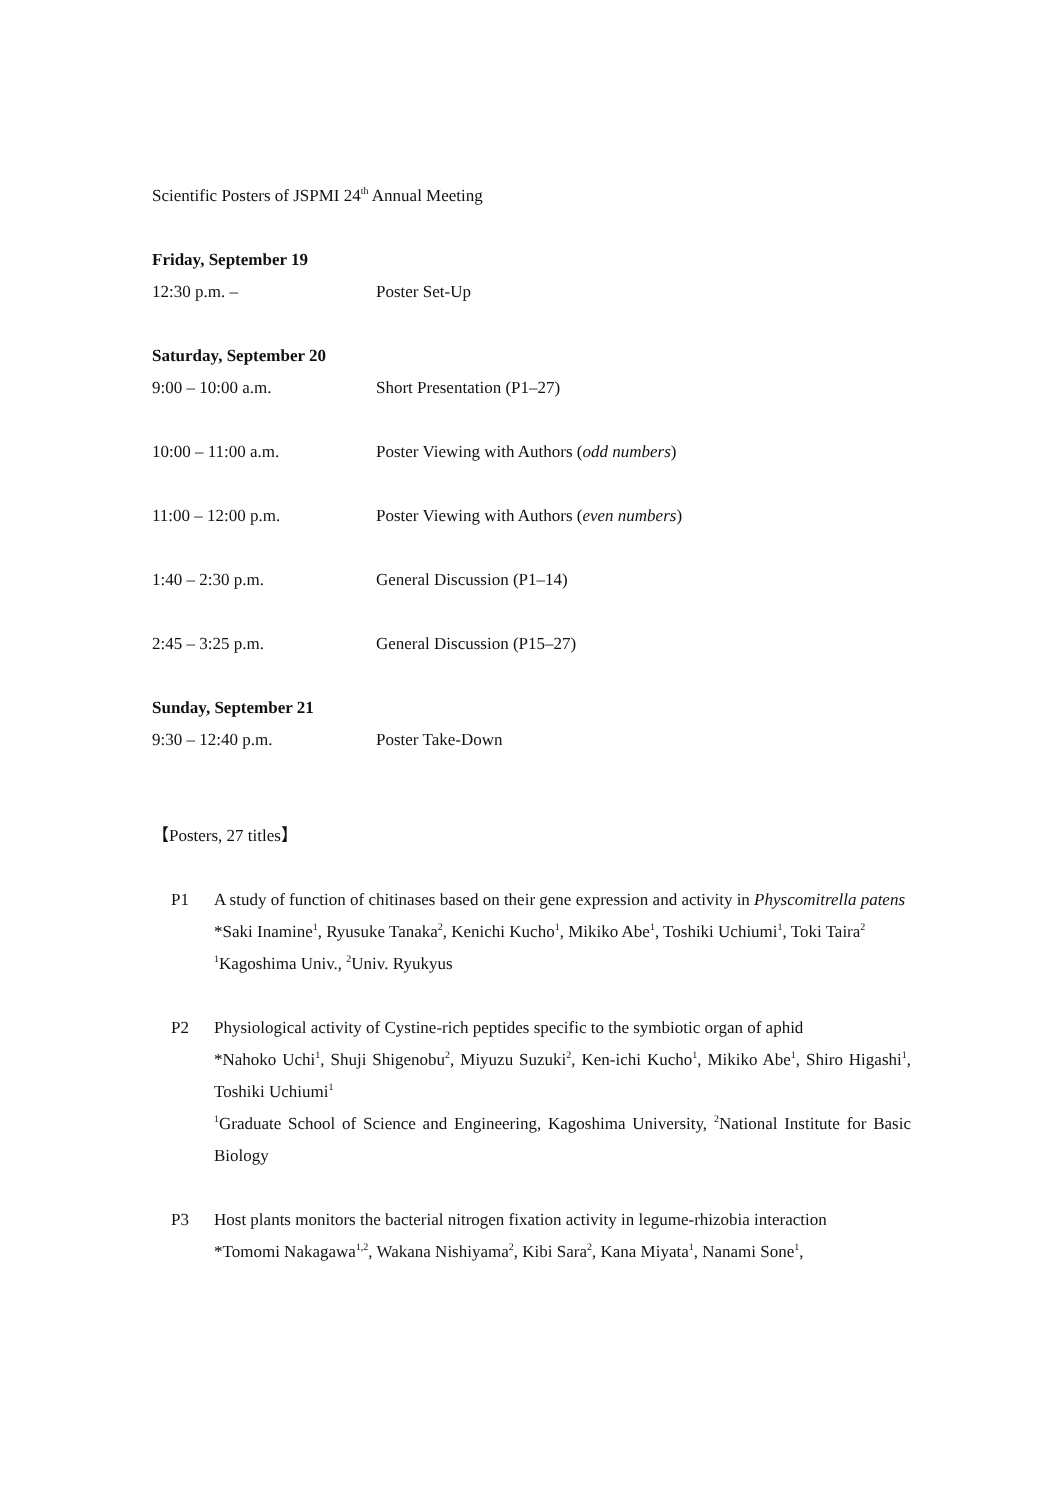Scientific Posters of JSPMI 24<sup>th</sup> Annual Meeting
Friday, September 19
12:30 p.m. – Poster Set-Up
Saturday, September 20
9:00 – 10:00 a.m. Short Presentation (P1–27)
10:00 – 11:00 a.m. Poster Viewing with Authors (odd numbers)
11:00 – 12:00 p.m. Poster Viewing with Authors (even numbers)
1:40 – 2:30 p.m. General Discussion (P1–14)
2:45 – 3:25 p.m. General Discussion (P15–27)
Sunday, September 21
9:30 – 12:40 p.m. Poster Take-Down
【Posters, 27 titles】
P1 A study of function of chitinases based on their gene expression and activity in Physcomitrella patens
*Saki Inamine<sup>1</sup>, Ryusuke Tanaka<sup>2</sup>, Kenichi Kucho<sup>1</sup>, Mikiko Abe<sup>1</sup>, Toshiki Uchiumi<sup>1</sup>, Toki Taira<sup>2</sup>
<sup>1</sup> Kagoshima Univ., <sup>2</sup>Univ. Ryukyus
P2 Physiological activity of Cystine-rich peptides specific to the symbiotic organ of aphid
*Nahoko Uchi<sup>1</sup>, Shuji Shigenobu<sup>2</sup>, Miyuzu Suzuki<sup>2</sup>, Ken-ichi Kucho<sup>1</sup>, Mikiko Abe<sup>1</sup>, Shiro Higashi<sup>1</sup>, Toshiki Uchiumi<sup>1</sup>
<sup>1</sup> Graduate School of Science and Engineering, Kagoshima University, <sup>2</sup>National Institute for Basic Biology
P3 Host plants monitors the bacterial nitrogen fixation activity in legume-rhizobia interaction
*Tomomi Nakagawa<sup>1,2</sup>, Wakana Nishiyama<sup>2</sup>, Kibi Sara<sup>2</sup>, Kana Miyata<sup>1</sup>, Nanami Sone<sup>1</sup>,